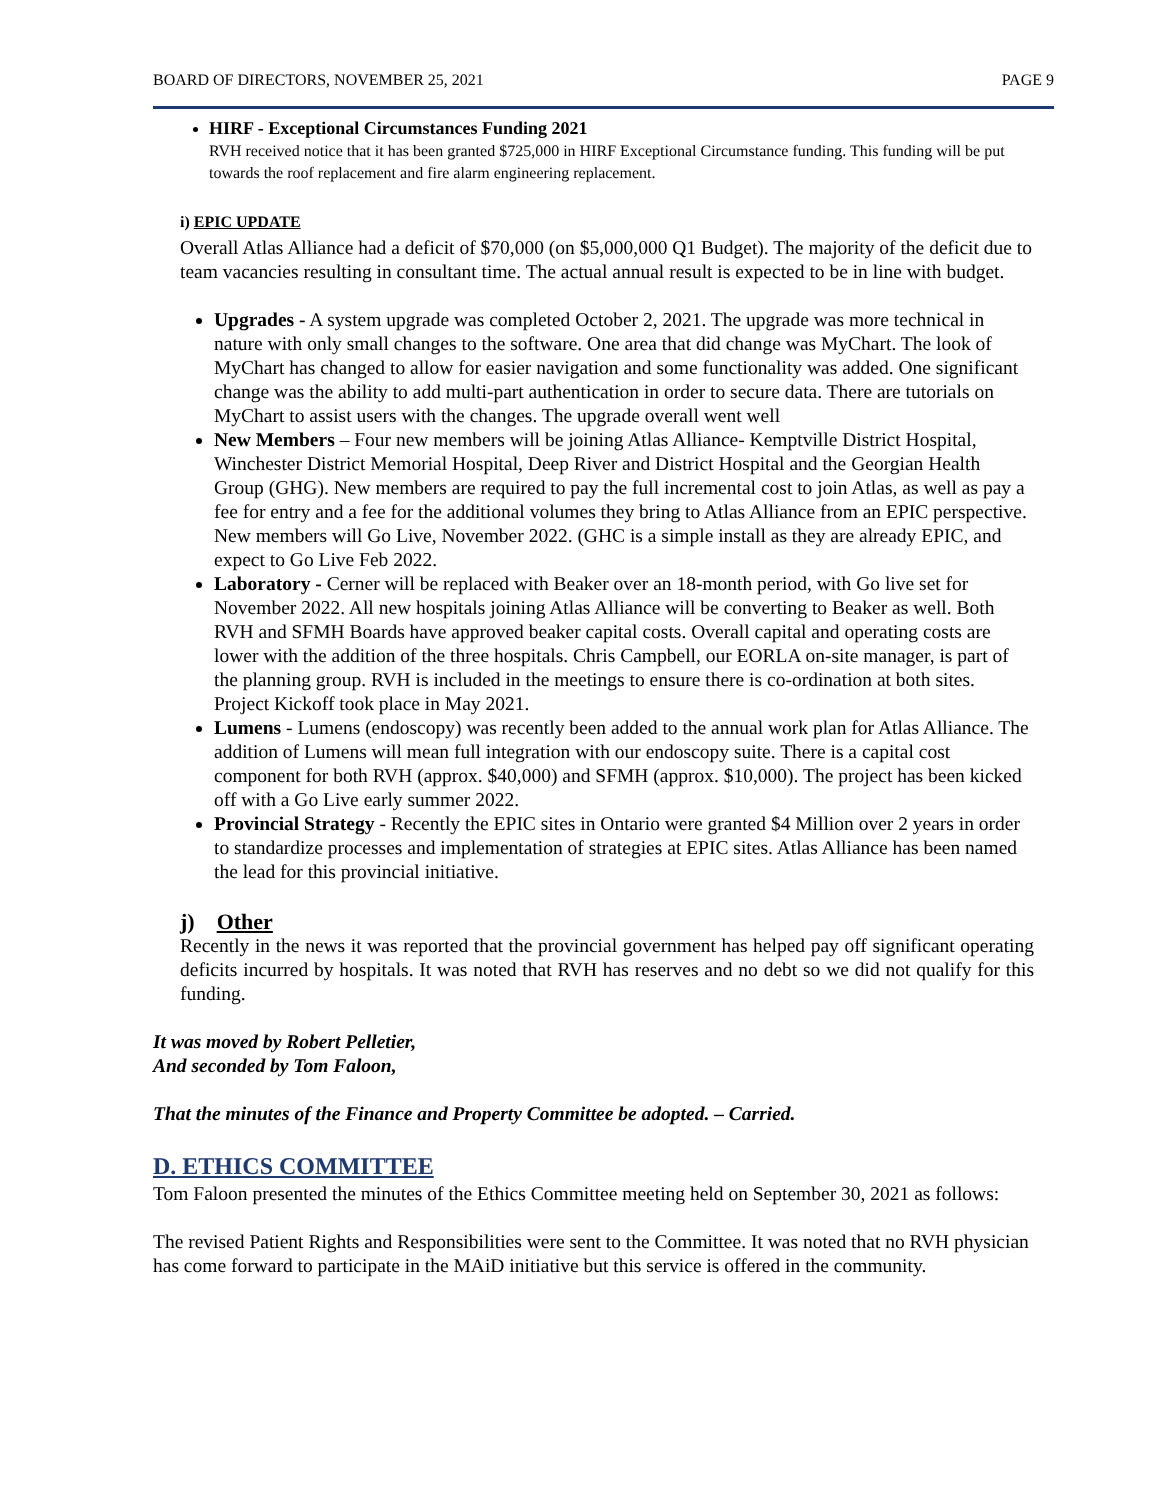BOARD OF DIRECTORS, NOVEMBER 25, 2021 PAGE 9
HIRF - Exceptional Circumstances Funding 2021
RVH received notice that it has been granted $725,000 in HIRF Exceptional Circumstance funding. This funding will be put towards the roof replacement and fire alarm engineering replacement.
i) EPIC UPDATE
Overall Atlas Alliance had a deficit of $70,000 (on $5,000,000 Q1 Budget). The majority of the deficit due to team vacancies resulting in consultant time. The actual annual result is expected to be in line with budget.
Upgrades - A system upgrade was completed October 2, 2021. The upgrade was more technical in nature with only small changes to the software. One area that did change was MyChart. The look of MyChart has changed to allow for easier navigation and some functionality was added. One significant change was the ability to add multi-part authentication in order to secure data. There are tutorials on MyChart to assist users with the changes. The upgrade overall went well
New Members – Four new members will be joining Atlas Alliance- Kemptville District Hospital, Winchester District Memorial Hospital, Deep River and District Hospital and the Georgian Health Group (GHG). New members are required to pay the full incremental cost to join Atlas, as well as pay a fee for entry and a fee for the additional volumes they bring to Atlas Alliance from an EPIC perspective. New members will Go Live, November 2022. (GHC is a simple install as they are already EPIC, and expect to Go Live Feb 2022.
Laboratory - Cerner will be replaced with Beaker over an 18-month period, with Go live set for November 2022. All new hospitals joining Atlas Alliance will be converting to Beaker as well. Both RVH and SFMH Boards have approved beaker capital costs. Overall capital and operating costs are lower with the addition of the three hospitals. Chris Campbell, our EORLA on-site manager, is part of the planning group. RVH is included in the meetings to ensure there is co-ordination at both sites. Project Kickoff took place in May 2021.
Lumens - Lumens (endoscopy) was recently been added to the annual work plan for Atlas Alliance. The addition of Lumens will mean full integration with our endoscopy suite. There is a capital cost component for both RVH (approx. $40,000) and SFMH (approx. $10,000). The project has been kicked off with a Go Live early summer 2022.
Provincial Strategy - Recently the EPIC sites in Ontario were granted $4 Million over 2 years in order to standardize processes and implementation of strategies at EPIC sites. Atlas Alliance has been named the lead for this provincial initiative.
j) Other
Recently in the news it was reported that the provincial government has helped pay off significant operating deficits incurred by hospitals. It was noted that RVH has reserves and no debt so we did not qualify for this funding.
It was moved by Robert Pelletier,
And seconded by Tom Faloon,
That the minutes of the Finance and Property Committee be adopted. – Carried.
D. ETHICS COMMITTEE
Tom Faloon presented the minutes of the Ethics Committee meeting held on September 30, 2021 as follows:
The revised Patient Rights and Responsibilities were sent to the Committee. It was noted that no RVH physician has come forward to participate in the MAiD initiative but this service is offered in the community.